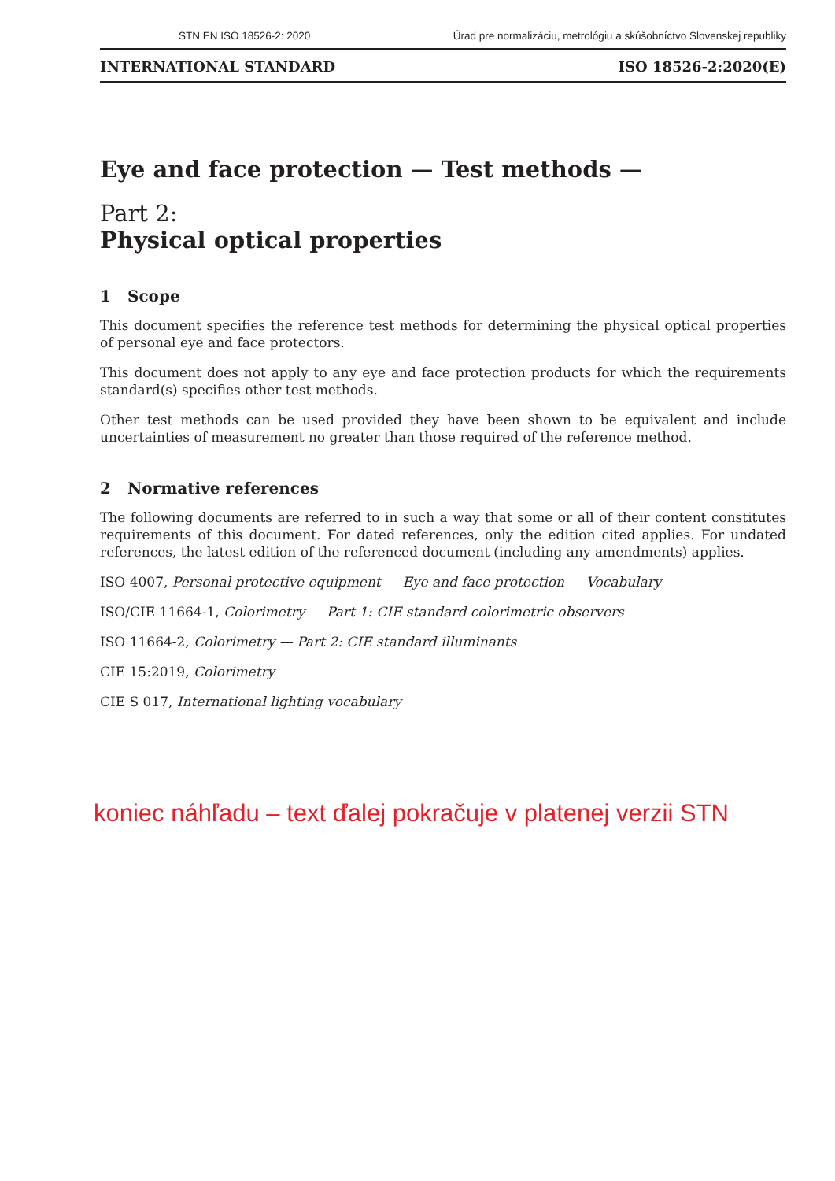STN EN ISO 18526-2: 2020 Úrad pre normalizáciu, metrológiu a skúšobníctvo Slovenskej republiky
INTERNATIONAL STANDARD ISO 18526-2:2020(E)
Eye and face protection — Test methods —
Part 2:
Physical optical properties
1 Scope
This document specifies the reference test methods for determining the physical optical properties of personal eye and face protectors.
This document does not apply to any eye and face protection products for which the requirements standard(s) specifies other test methods.
Other test methods can be used provided they have been shown to be equivalent and include uncertainties of measurement no greater than those required of the reference method.
2 Normative references
The following documents are referred to in such a way that some or all of their content constitutes requirements of this document. For dated references, only the edition cited applies. For undated references, the latest edition of the referenced document (including any amendments) applies.
ISO 4007, Personal protective equipment — Eye and face protection — Vocabulary
ISO/CIE 11664-1, Colorimetry — Part 1: CIE standard colorimetric observers
ISO 11664-2, Colorimetry — Part 2: CIE standard illuminants
CIE 15:2019, Colorimetry
CIE S 017, International lighting vocabulary
koniec náhľadu – text ďalej pokračuje v platenej verzii STN